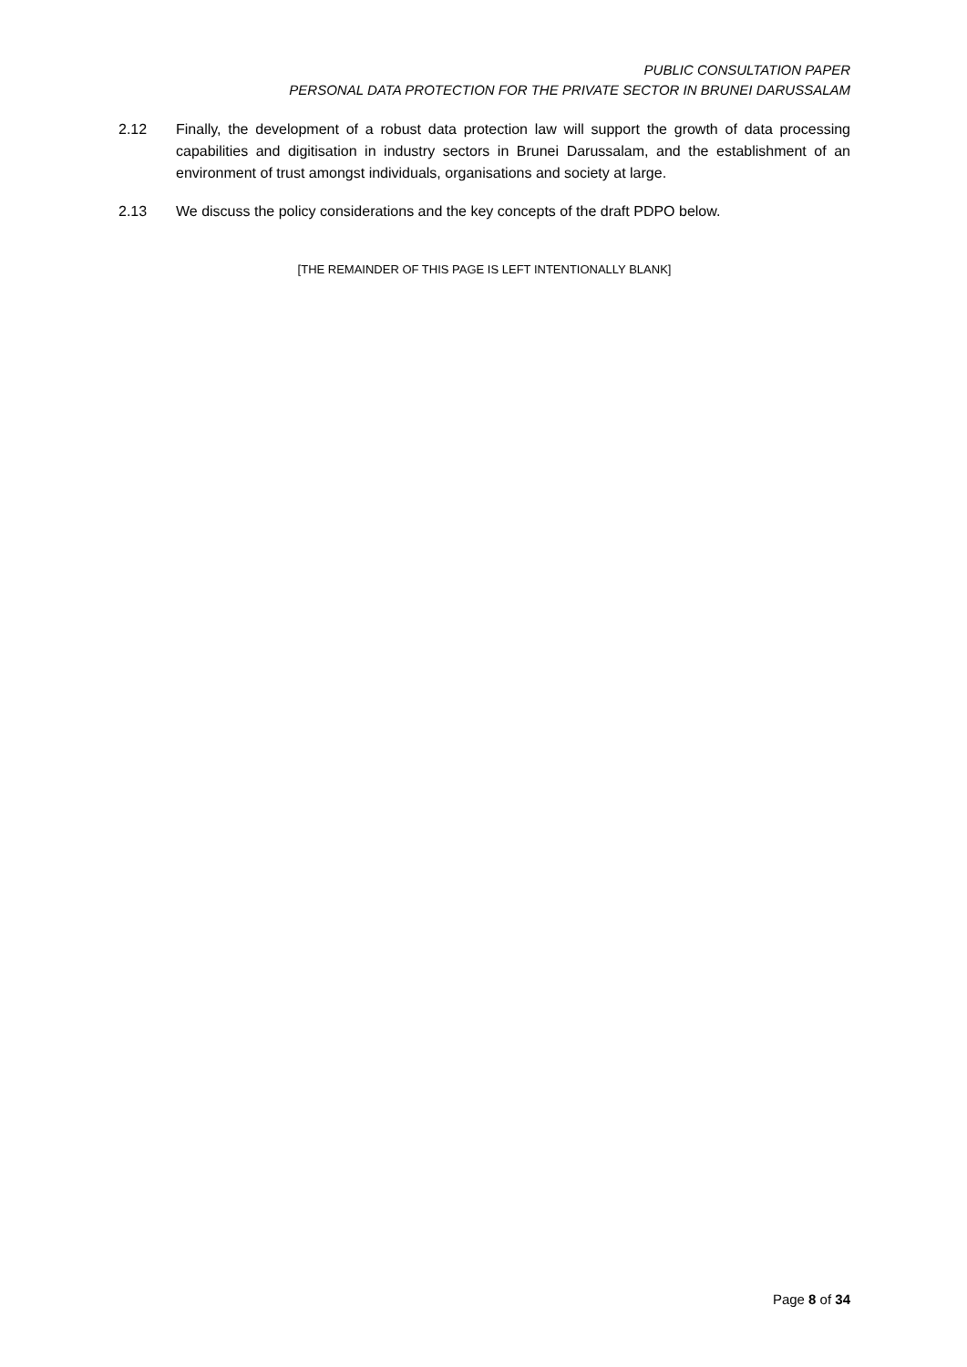PUBLIC CONSULTATION PAPER
PERSONAL DATA PROTECTION FOR THE PRIVATE SECTOR IN BRUNEI DARUSSALAM
2.12 Finally, the development of a robust data protection law will support the growth of data processing capabilities and digitisation in industry sectors in Brunei Darussalam, and the establishment of an environment of trust amongst individuals, organisations and society at large.
2.13 We discuss the policy considerations and the key concepts of the draft PDPO below.
[THE REMAINDER OF THIS PAGE IS LEFT INTENTIONALLY BLANK]
Page 8 of 34